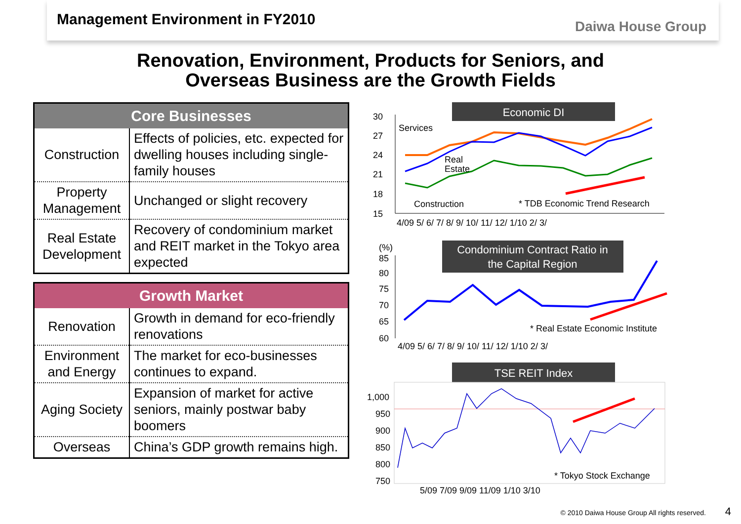Management Environment in FY2010
Daiwa House Group
Renovation, Environment, Products for Seniors, and
Overseas Business are the Growth Fields
| Core Businesses | |
| --- | --- |
| Construction | Effects of policies, etc. expected for dwelling houses including single-family houses |
| Property Management | Unchanged or slight recovery |
| Real Estate Development | Recovery of condominium market and REIT market in the Tokyo area expected |
| Growth Market | |
| --- | --- |
| Renovation | Growth in demand for eco-friendly renovations |
| Environment and Energy | The market for eco-businesses continues to expand. |
| Aging Society | Expansion of market for active seniors, mainly postwar baby boomers |
| Overseas | China’s GDP growth remains high. |
Economic DI
30
27
24
21
18
15
Services
Real
Estate
Construction
* TDB Economic Trend Research
4/09 5/ 6/ 7/ 8/ 9/ 10/ 11/ 12/ 1/10 2/ 3/
Condominium Contract Ratio in
the Capital Region
(%)
85
80
75
70
65
60
* Real Estate Economic Institute
4/09 5/ 6/ 7/ 8/ 9/ 10/ 11/ 12/ 1/10 2/ 3/
TSE REIT Index
1,000
950
900
850
800
750
* Tokyo Stock Exchange
5/09 7/09 9/09 11/09 1/10 3/10
© 2010 Daiwa House Group All rights reserved. 4